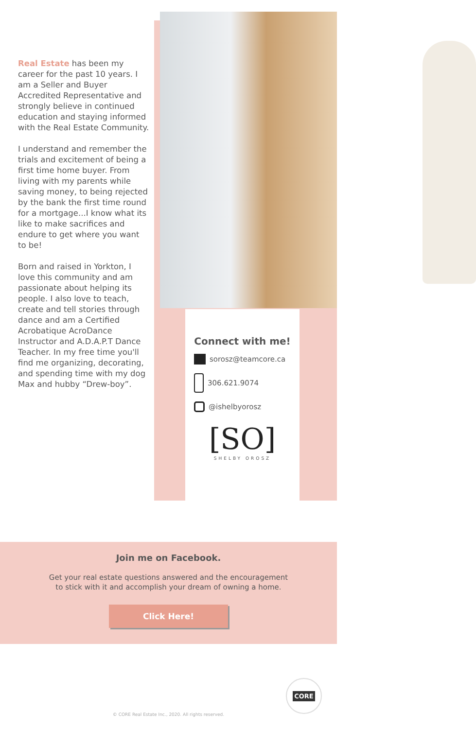Real Estate has been my career for the past 10 years. I am a Seller and Buyer Accredited Representative and strongly believe in continued education and staying informed with the Real Estate Community.
I understand and remember the trials and excitement of being a first time home buyer. From living with my parents while saving money, to being rejected by the bank the first time round for a mortgage...I know what its like to make sacrifices and endure to get where you want to be!
Born and raised in Yorkton, I love this community and am passionate about helping its people. I also love to teach, create and tell stories through dance and am a Certified Acrobatique AcroDance Instructor and A.D.A.P.T Dance Teacher. In my free time you'll find me organizing, decorating, and spending time with my dog Max and hubby “Drew-boy”.
Connect with me!
sorosz@teamcore.ca
306.621.9074
@ishelbyorosz
[SO]
SHELBY OROSZ
Join me on Facebook.
Get your real estate questions answered and the encouragement
to stick with it and accomplish your dream of owning a home.
Click Here!
CORE
© CORE Real Estate Inc., 2020. All rights reserved.